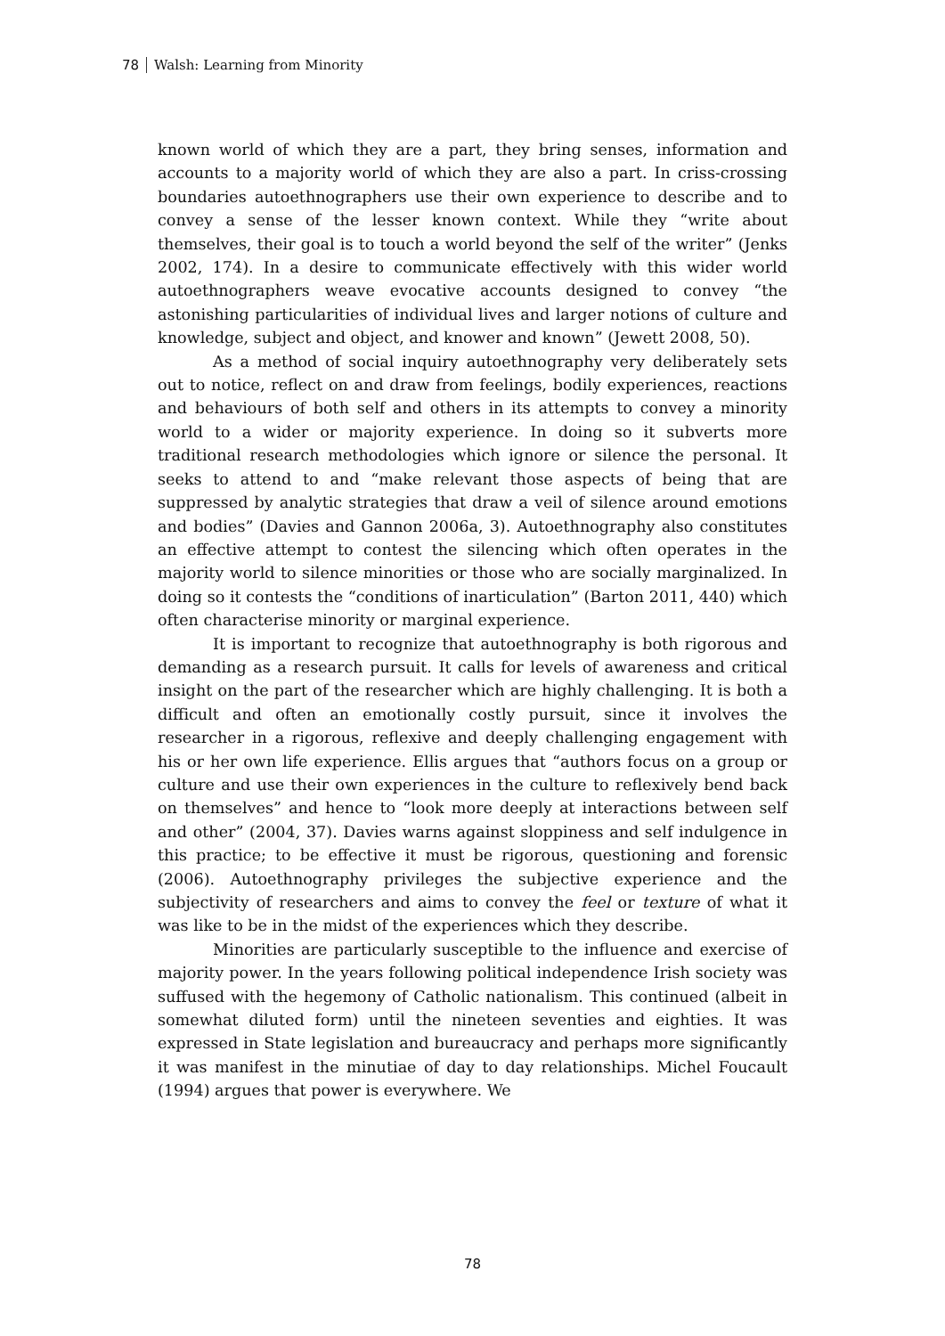78 Walsh: Learning from Minority
known world of which they are a part, they bring senses, information and accounts to a majority world of which they are also a part. In criss-crossing boundaries autoethnographers use their own experience to describe and to convey a sense of the lesser known context. While they “write about themselves, their goal is to touch a world beyond the self of the writer” (Jenks 2002, 174). In a desire to communicate effectively with this wider world autoethnographers weave evocative accounts designed to convey “the astonishing particularities of individual lives and larger notions of culture and knowledge, subject and object, and knower and known” (Jewett 2008, 50).
As a method of social inquiry autoethnography very deliberately sets out to notice, reflect on and draw from feelings, bodily experiences, reactions and behaviours of both self and others in its attempts to convey a minority world to a wider or majority experience. In doing so it subverts more traditional research methodologies which ignore or silence the personal. It seeks to attend to and “make relevant those aspects of being that are suppressed by analytic strategies that draw a veil of silence around emotions and bodies” (Davies and Gannon 2006a, 3). Autoethnography also constitutes an effective attempt to contest the silencing which often operates in the majority world to silence minorities or those who are socially marginalized. In doing so it contests the “conditions of inarticulation” (Barton 2011, 440) which often characterise minority or marginal experience.
It is important to recognize that autoethnography is both rigorous and demanding as a research pursuit. It calls for levels of awareness and critical insight on the part of the researcher which are highly challenging. It is both a difficult and often an emotionally costly pursuit, since it involves the researcher in a rigorous, reflexive and deeply challenging engagement with his or her own life experience. Ellis argues that “authors focus on a group or culture and use their own experiences in the culture to reflexively bend back on themselves” and hence to “look more deeply at interactions between self and other” (2004, 37). Davies warns against sloppiness and self indulgence in this practice; to be effective it must be rigorous, questioning and forensic (2006). Autoethnography privileges the subjective experience and the subjectivity of researchers and aims to convey the feel or texture of what it was like to be in the midst of the experiences which they describe.
Minorities are particularly susceptible to the influence and exercise of majority power. In the years following political independence Irish society was suffused with the hegemony of Catholic nationalism. This continued (albeit in somewhat diluted form) until the nineteen seventies and eighties. It was expressed in State legislation and bureaucracy and perhaps more significantly it was manifest in the minutiae of day to day relationships. Michel Foucault (1994) argues that power is everywhere. We
78